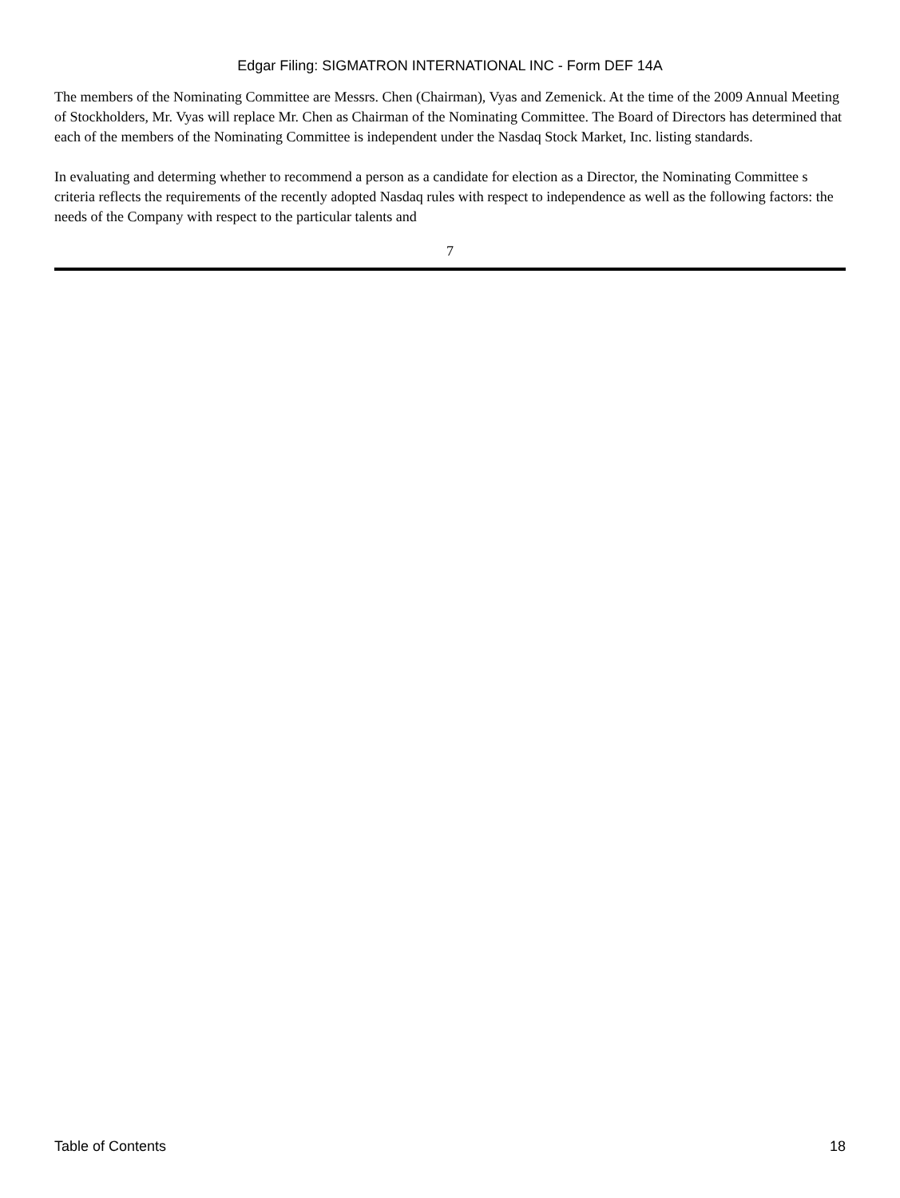Edgar Filing: SIGMATRON INTERNATIONAL INC - Form DEF 14A
The members of the Nominating Committee are Messrs. Chen (Chairman), Vyas and Zemenick. At the time of the 2009 Annual Meeting of Stockholders, Mr. Vyas will replace Mr. Chen as Chairman of the Nominating Committee. The Board of Directors has determined that each of the members of the Nominating Committee is independent under the Nasdaq Stock Market, Inc. listing standards.
In evaluating and determing whether to recommend a person as a candidate for election as a Director, the Nominating Committee s criteria reflects the requirements of the recently adopted Nasdaq rules with respect to independence as well as the following factors: the needs of the Company with respect to the particular talents and
7
Table of Contents 18